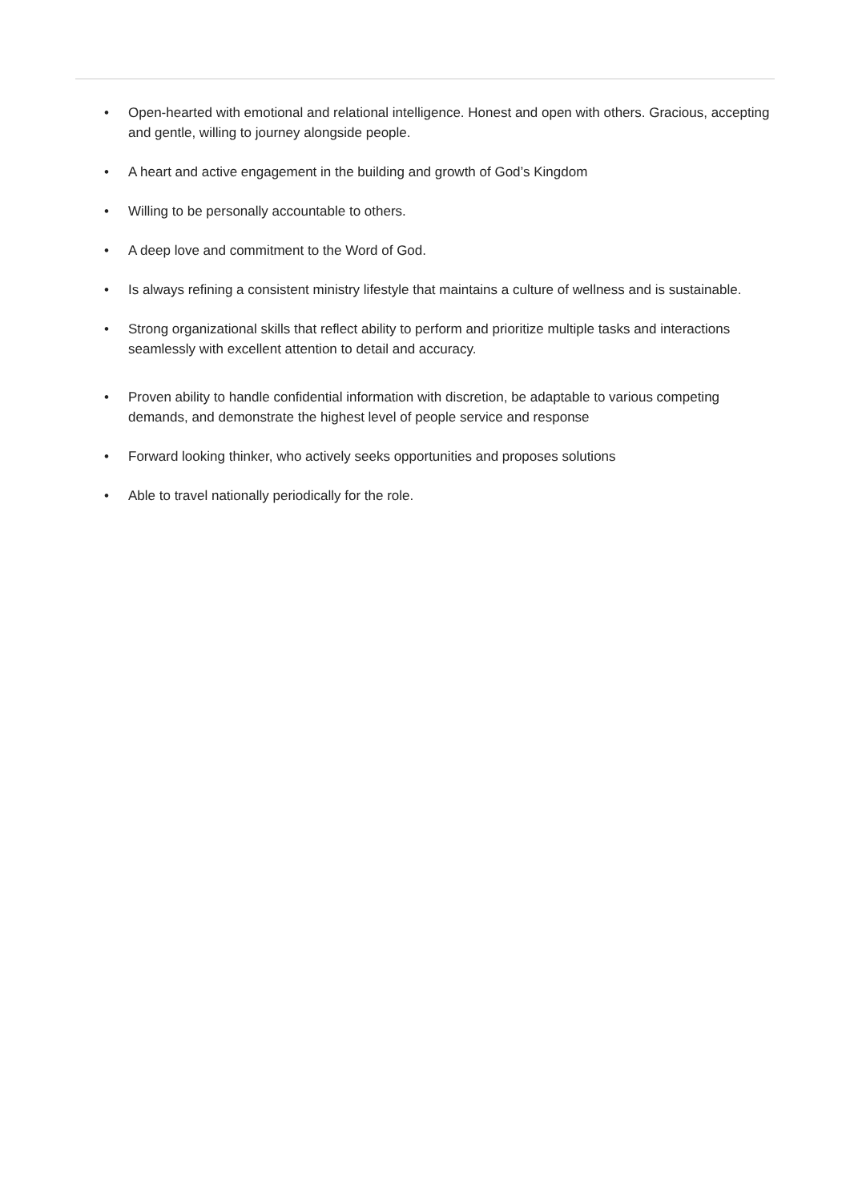• Open-hearted with emotional and relational intelligence. Honest and open with others. Gracious, accepting and gentle, willing to journey alongside people.
• A heart and active engagement in the building and growth of God’s Kingdom
• Willing to be personally accountable to others.
• A deep love and commitment to the Word of God.
• Is always refining a consistent ministry lifestyle that maintains a culture of wellness and is sustainable.
• Strong organizational skills that reflect ability to perform and prioritize multiple tasks and interactions seamlessly with excellent attention to detail and accuracy.
• Proven ability to handle confidential information with discretion, be adaptable to various competing demands, and demonstrate the highest level of people service and response
• Forward looking thinker, who actively seeks opportunities and proposes solutions
• Able to travel nationally periodically for the role.